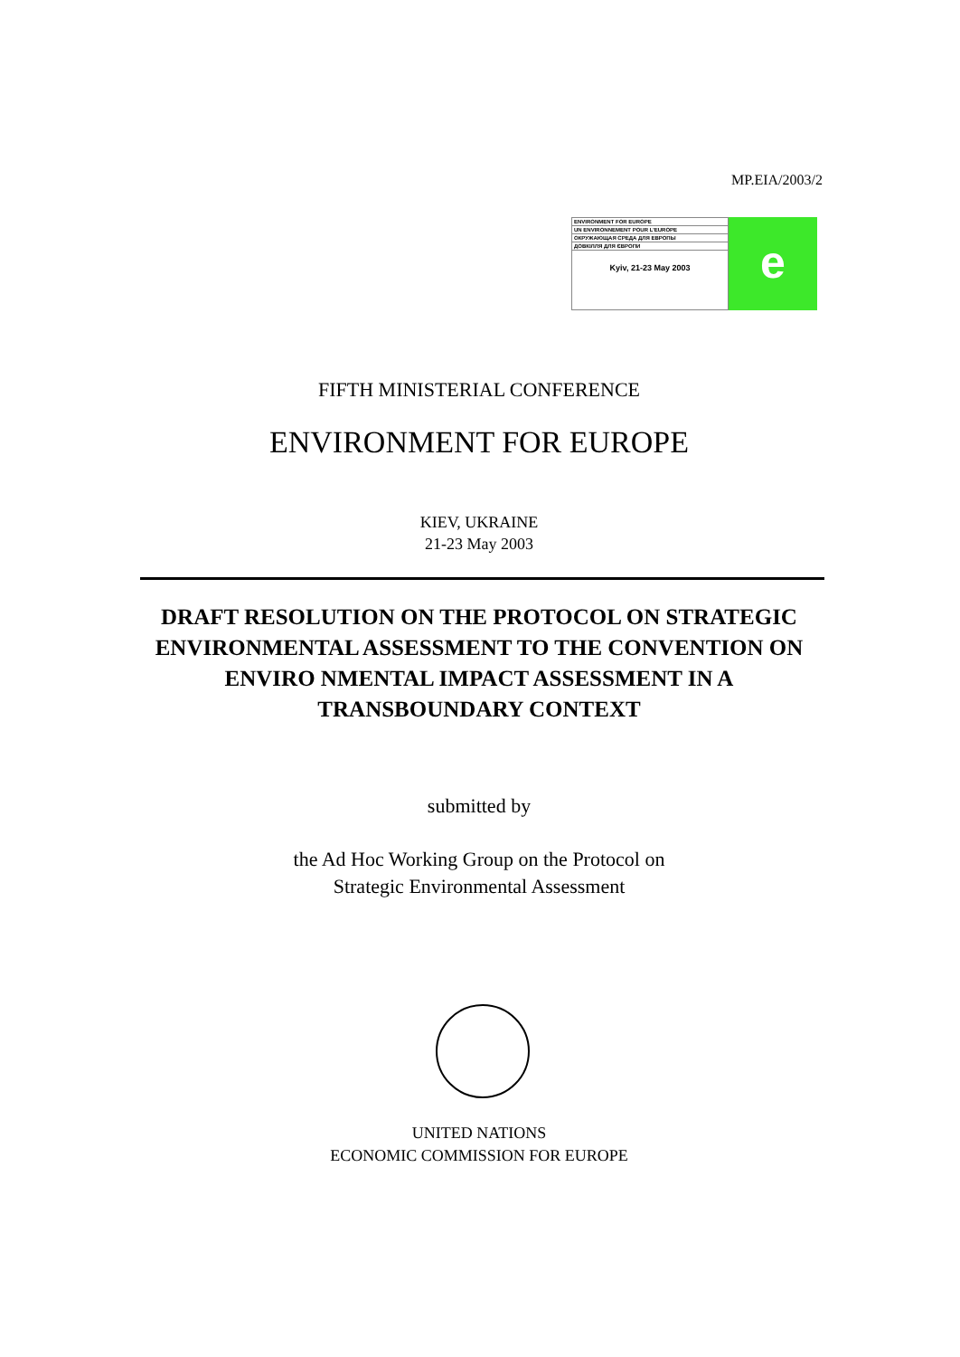MP.EIA/2003/2
ENVIRONMENT FOR EUROPE
UN ENVIRONNEMENT POUR L'EUROPE
ОКРУЖАЮЩАЯ СРЕДА ДЛЯ ЕВРОПЫ
ДОВКІЛЛЯ ДЛЯ ЄВРОПИ
Kyiv, 21-23 May 2003
e
FIFTH MINISTERIAL CONFERENCE
ENVIRONMENT FOR EUROPE
KIEV, UKRAINE
21-23 May 2003
DRAFT RESOLUTION ON THE PROTOCOL ON STRATEGIC ENVIRONMENTAL ASSESSMENT TO THE CONVENTION ON ENVIRO NMENTAL IMPACT ASSESSMENT IN A TRANSBOUNDARY CONTEXT
submitted by
the Ad Hoc Working Group on the Protocol on
Strategic Environmental Assessment
UNITED NATIONS
ECONOMIC COMMISSION FOR EUROPE